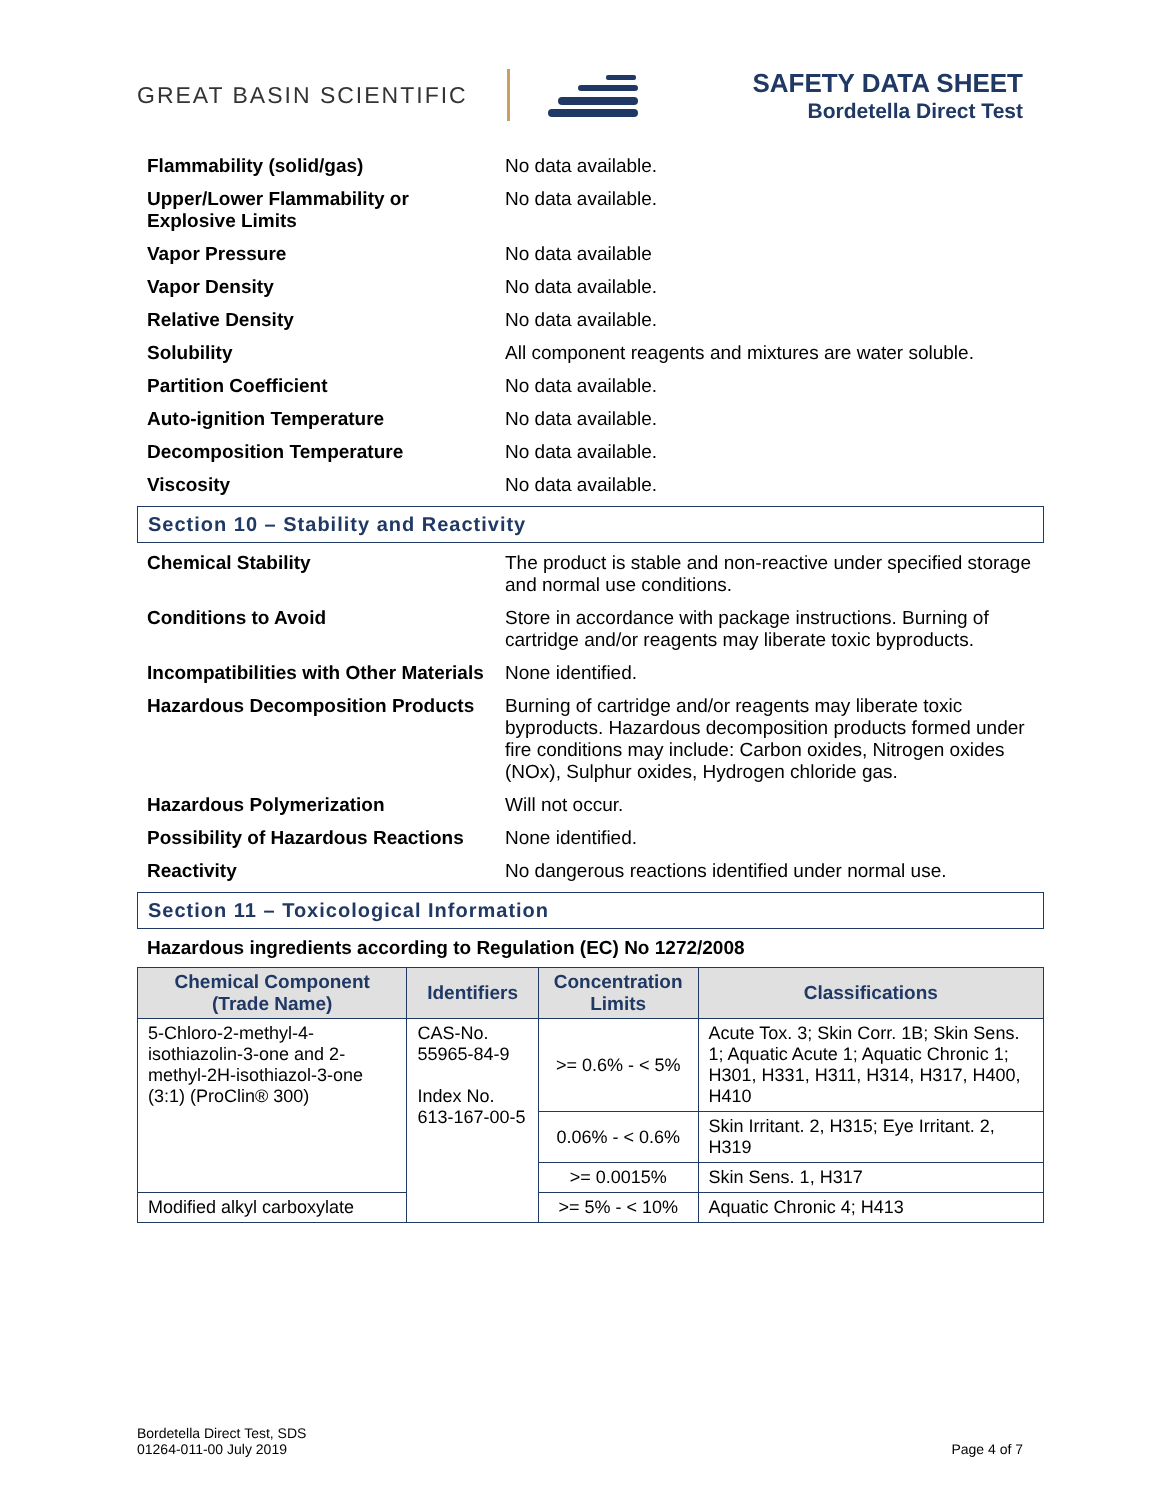GREAT BASIN SCIENTIFIC
SAFETY DATA SHEET
Bordetella Direct Test
| Flammability (solid/gas) | No data available. |
| Upper/Lower Flammability or Explosive Limits | No data available. |
| Vapor Pressure | No data available |
| Vapor Density | No data available. |
| Relative Density | No data available. |
| Solubility | All component reagents and mixtures are water soluble. |
| Partition Coefficient | No data available. |
| Auto-ignition Temperature | No data available. |
| Decomposition Temperature | No data available. |
| Viscosity | No data available. |
| Section 10 – Stability and Reactivity | |
| Chemical Stability | The product is stable and non-reactive under specified storage and normal use conditions. |
| Conditions to Avoid | Store in accordance with package instructions. Burning of cartridge and/or reagents may liberate toxic byproducts. |
| Incompatibilities with Other Materials | None identified. |
| Hazardous Decomposition Products | Burning of cartridge and/or reagents may liberate toxic byproducts. Hazardous decomposition products formed under fire conditions may include: Carbon oxides, Nitrogen oxides (NOx), Sulphur oxides, Hydrogen chloride gas. |
| Hazardous Polymerization | Will not occur. |
| Possibility of Hazardous Reactions | None identified. |
| Reactivity | No dangerous reactions identified under normal use. |
| Section 11 – Toxicological Information Hazardous ingredients according to Regulation (EC) No 1272/2008 / Chemical Component (Trade Name) / Identifiers / Concentration Limits / Classifications / / --- / --- / --- / --- / / 5-Chloro-2-methyl-4-isothiazolin-3-one and 2-methyl-2H-isothiazol-3-one (3:1) (ProClin® 300) / CAS-No. 55965-84-9 Index No. 613-167-00-5 / >= 0.6% - < 5% / Acute Tox. 3; Skin Corr. 1B; Skin Sens. 1; Aquatic Acute 1; Aquatic Chronic 1; H301, H331, H311, H314, H317, H400, H410 / / / / 0.06% - < 0.6% / Skin Irritant. 2, H315; Eye Irritant. 2, H319 / / / / >= 0.0015% / Skin Sens. 1, H317 / / Modified alkyl carboxylate / / >= 5% - < 10% / Aquatic Chronic 4; H413 / | |
Bordetella Direct Test, SDS
01264-011-00 July 2019
Page 4 of 7